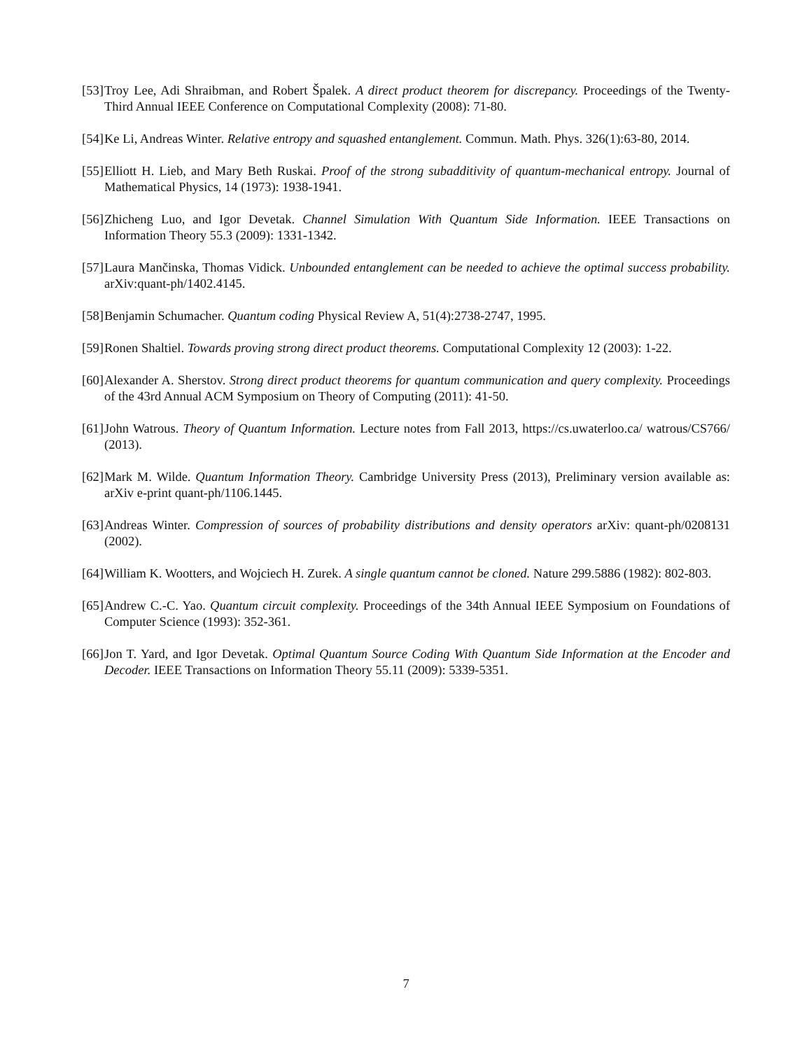[53] Troy Lee, Adi Shraibman, and Robert Špalek. A direct product theorem for discrepancy. Proceedings of the Twenty-Third Annual IEEE Conference on Computational Complexity (2008): 71-80.
[54] Ke Li, Andreas Winter. Relative entropy and squashed entanglement. Commun. Math. Phys. 326(1):63-80, 2014.
[55] Elliott H. Lieb, and Mary Beth Ruskai. Proof of the strong subadditivity of quantum-mechanical entropy. Journal of Mathematical Physics, 14 (1973): 1938-1941.
[56] Zhicheng Luo, and Igor Devetak. Channel Simulation With Quantum Side Information. IEEE Transactions on Information Theory 55.3 (2009): 1331-1342.
[57] Laura Mančinska, Thomas Vidick. Unbounded entanglement can be needed to achieve the optimal success probability. arXiv:quant-ph/1402.4145.
[58] Benjamin Schumacher. Quantum coding Physical Review A, 51(4):2738-2747, 1995.
[59] Ronen Shaltiel. Towards proving strong direct product theorems. Computational Complexity 12 (2003): 1-22.
[60] Alexander A. Sherstov. Strong direct product theorems for quantum communication and query complexity. Proceedings of the 43rd Annual ACM Symposium on Theory of Computing (2011): 41-50.
[61] John Watrous. Theory of Quantum Information. Lecture notes from Fall 2013, https://cs.uwaterloo.ca/ watrous/CS766/ (2013).
[62] Mark M. Wilde. Quantum Information Theory. Cambridge University Press (2013), Preliminary version available as: arXiv e-print quant-ph/1106.1445.
[63] Andreas Winter. Compression of sources of probability distributions and density operators arXiv: quant-ph/0208131 (2002).
[64] William K. Wootters, and Wojciech H. Zurek. A single quantum cannot be cloned. Nature 299.5886 (1982): 802-803.
[65] Andrew C.-C. Yao. Quantum circuit complexity. Proceedings of the 34th Annual IEEE Symposium on Foundations of Computer Science (1993): 352-361.
[66] Jon T. Yard, and Igor Devetak. Optimal Quantum Source Coding With Quantum Side Information at the Encoder and Decoder. IEEE Transactions on Information Theory 55.11 (2009): 5339-5351.
7